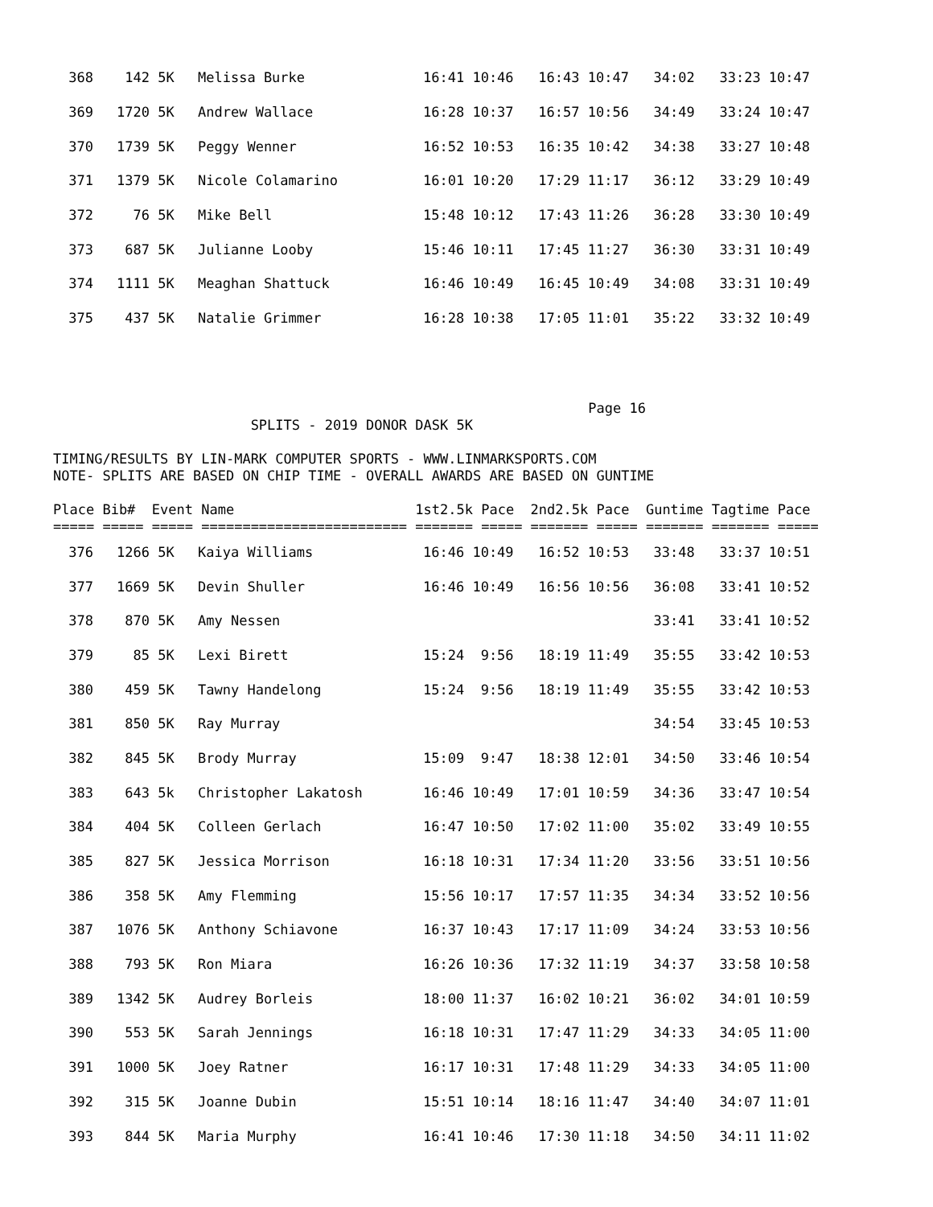| 368 | 142 | 5K | Melissa Burke | 16:41 10:46 16:43 10:47 34:02 33:23 10:47 |
| 369 | 1720 | 5K | Andrew Wallace | 16:28 10:37 16:57 10:56 34:49 33:24 10:47 |
| 370 | 1739 | 5K | Peggy Wenner | 16:52 10:53 16:35 10:42 34:38 33:27 10:48 |
| 371 | 1379 | 5K | Nicole Colamarino | 16:01 10:20 17:29 11:17 36:12 33:29 10:49 |
| 372 | 76 | 5K | Mike Bell | 15:48 10:12 17:43 11:26 36:28 33:30 10:49 |
| 373 | 687 | 5K | Julianne Looby | 15:46 10:11 17:45 11:27 36:30 33:31 10:49 |
| 374 | 1111 | 5K | Meaghan Shattuck | 16:46 10:49 16:45 10:49 34:08 33:31 10:49 |
| 375 | 437 | 5K | Natalie Grimmer | 16:28 10:38 17:05 11:01 35:22 33:32 10:49 |
Page 16 SPLITS - 2019 DONOR DASK 5K TIMING/RESULTS BY LIN-MARK COMPUTER SPORTS - WWW.LINMARKSPORTS.COM NOTE- SPLITS ARE BASED ON CHIP TIME - OVERALL AWARDS ARE BASED ON GUNTIME Place Bib# Event Name 1st2.5k Pace 2nd2.5k Pace Guntime Tagtime Pace ===== ===== ===== ========================= ======= ===== ======= ===== ======= ======= =====
| 376 | 1266 | 5K | Kaiya Williams | 16:46 10:49 16:52 10:53 33:48 33:37 10:51 |
| 377 | 1669 | 5K | Devin Shuller | 16:46 10:49 16:56 10:56 36:08 33:41 10:52 |
| 378 | 870 | 5K | Amy Nessen | 33:41 33:41 10:52 |
| 379 | 85 | 5K | Lexi Birett | 15:24 9:56 18:19 11:49 35:55 33:42 10:53 |
| 380 | 459 | 5K | Tawny Handelong | 15:24 9:56 18:19 11:49 35:55 33:42 10:53 |
| 381 | 850 | 5K | Ray Murray | 34:54 33:45 10:53 |
| 382 | 845 | 5K | Brody Murray | 15:09 9:47 18:38 12:01 34:50 33:46 10:54 |
| 383 | 643 | 5k | Christopher Lakatosh | 16:46 10:49 17:01 10:59 34:36 33:47 10:54 |
| 384 | 404 | 5K | Colleen Gerlach | 16:47 10:50 17:02 11:00 35:02 33:49 10:55 |
| 385 | 827 | 5K | Jessica Morrison | 16:18 10:31 17:34 11:20 33:56 33:51 10:56 |
| 386 | 358 | 5K | Amy Flemming | 15:56 10:17 17:57 11:35 34:34 33:52 10:56 |
| 387 | 1076 | 5K | Anthony Schiavone | 16:37 10:43 17:17 11:09 34:24 33:53 10:56 |
| 388 | 793 | 5K | Ron Miara | 16:26 10:36 17:32 11:19 34:37 33:58 10:58 |
| 389 | 1342 | 5K | Audrey Borleis | 18:00 11:37 16:02 10:21 36:02 34:01 10:59 |
| 390 | 553 | 5K | Sarah Jennings | 16:18 10:31 17:47 11:29 34:33 34:05 11:00 |
| 391 | 1000 | 5K | Joey Ratner | 16:17 10:31 17:48 11:29 34:33 34:05 11:00 |
| 392 | 315 | 5K | Joanne Dubin | 15:51 10:14 18:16 11:47 34:40 34:07 11:01 |
| 393 | 844 | 5K | Maria Murphy | 16:41 10:46 17:30 11:18 34:50 34:11 11:02 |